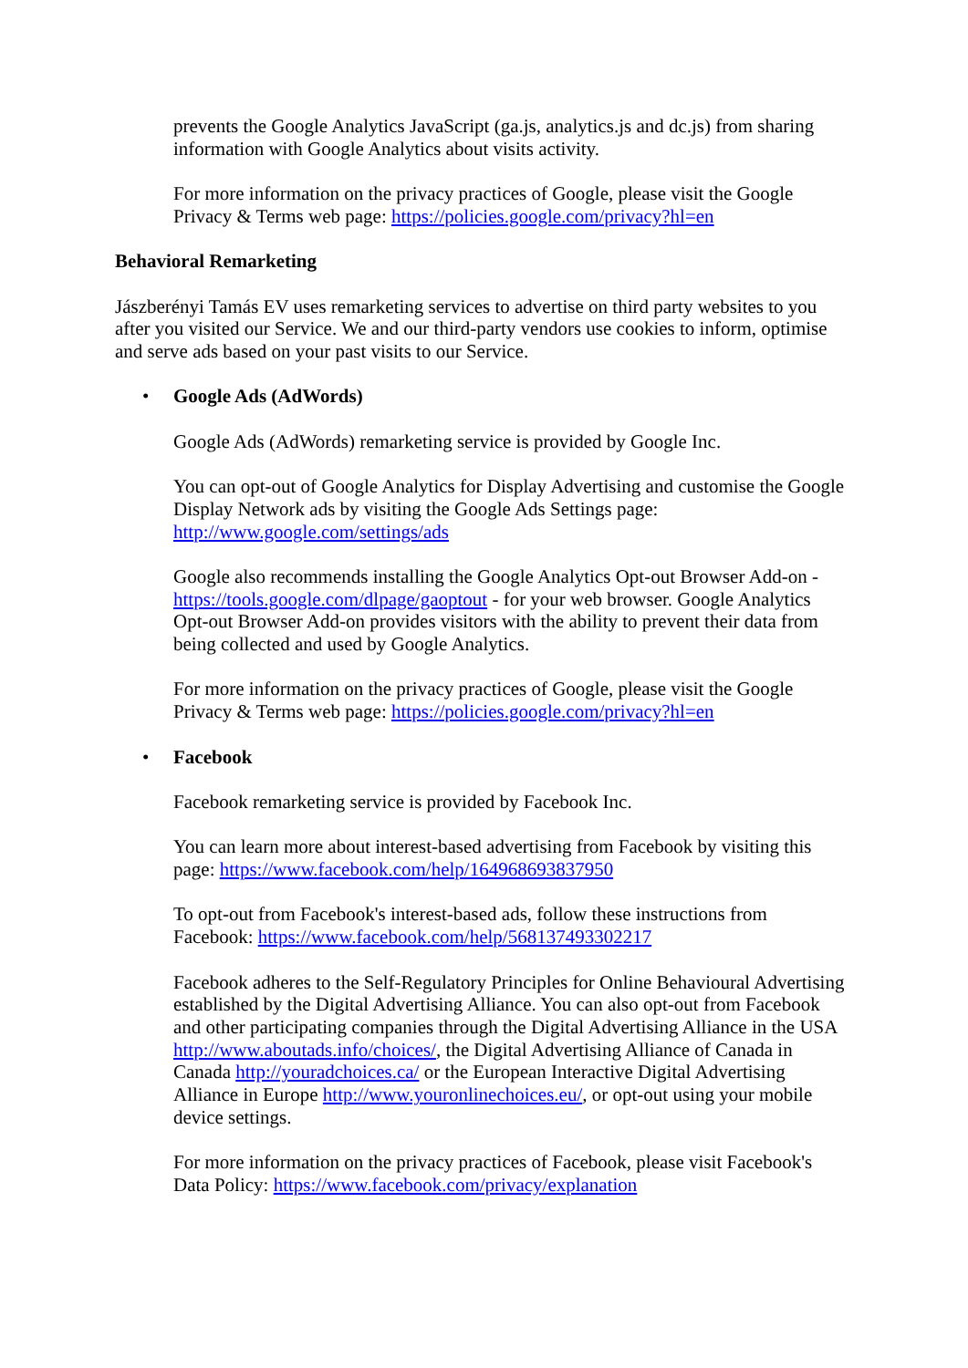prevents the Google Analytics JavaScript (ga.js, analytics.js and dc.js) from sharing information with Google Analytics about visits activity.
For more information on the privacy practices of Google, please visit the Google Privacy & Terms web page: https://policies.google.com/privacy?hl=en
Behavioral Remarketing
Jászberényi Tamás EV uses remarketing services to advertise on third party websites to you after you visited our Service. We and our third-party vendors use cookies to inform, optimise and serve ads based on your past visits to our Service.
• Google Ads (AdWords)
Google Ads (AdWords) remarketing service is provided by Google Inc.
You can opt-out of Google Analytics for Display Advertising and customise the Google Display Network ads by visiting the Google Ads Settings page: http://www.google.com/settings/ads
Google also recommends installing the Google Analytics Opt-out Browser Add-on - https://tools.google.com/dlpage/gaoptout - for your web browser. Google Analytics Opt-out Browser Add-on provides visitors with the ability to prevent their data from being collected and used by Google Analytics.
For more information on the privacy practices of Google, please visit the Google Privacy & Terms web page: https://policies.google.com/privacy?hl=en
• Facebook
Facebook remarketing service is provided by Facebook Inc.
You can learn more about interest-based advertising from Facebook by visiting this page: https://www.facebook.com/help/164968693837950
To opt-out from Facebook's interest-based ads, follow these instructions from Facebook: https://www.facebook.com/help/568137493302217
Facebook adheres to the Self-Regulatory Principles for Online Behavioural Advertising established by the Digital Advertising Alliance. You can also opt-out from Facebook and other participating companies through the Digital Advertising Alliance in the USA http://www.aboutads.info/choices/, the Digital Advertising Alliance of Canada in Canada http://youradchoices.ca/ or the European Interactive Digital Advertising Alliance in Europe http://www.youronlinechoices.eu/, or opt-out using your mobile device settings.
For more information on the privacy practices of Facebook, please visit Facebook's Data Policy: https://www.facebook.com/privacy/explanation